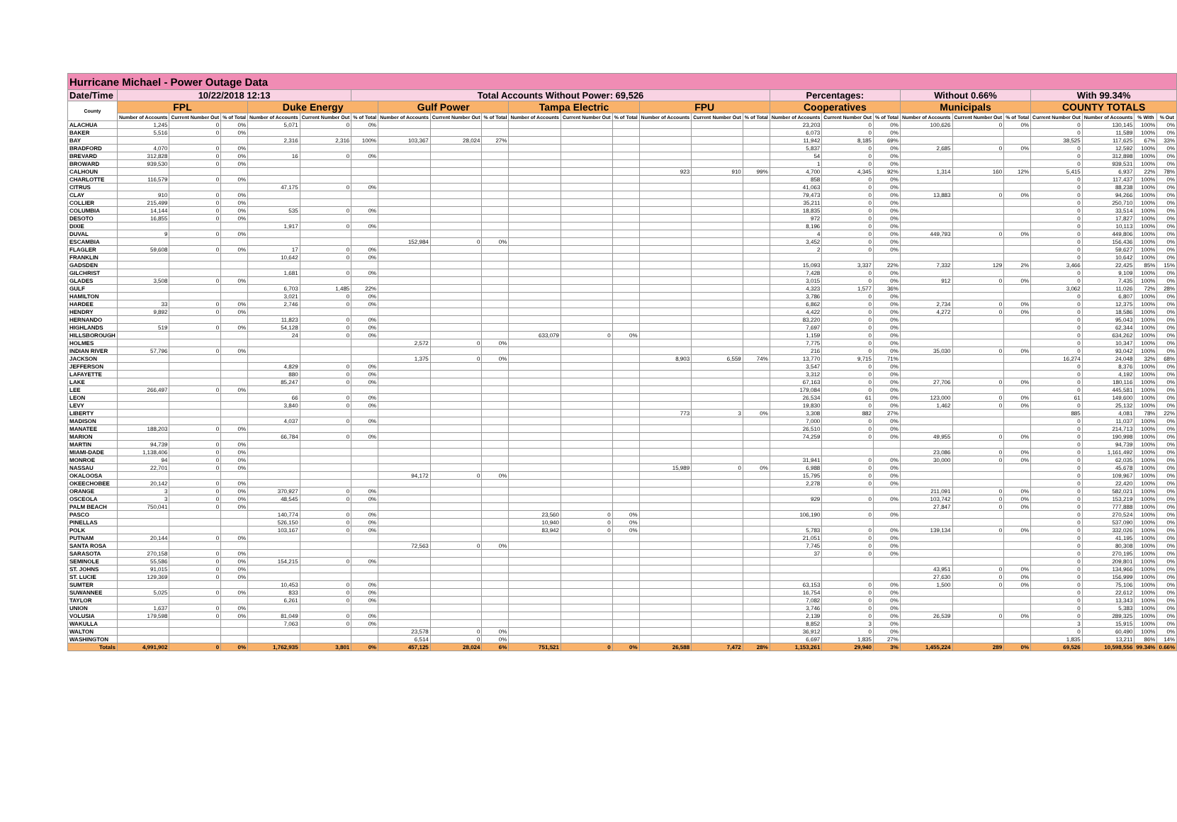| Hurricane Michael - Power Outage Data | | | | | | | | | | | | | | | | | | | | | | | | | |
| Date/Time | 10/22/2018 12:13 | | | | | Total Accounts Without Power: 69,526 | | | | | | | | | | Percentages: | | | Without 0.66% | | | With 99.34% | | | |
| County | FPL | | | Duke Energy | | | Gulf Power | | | Tampa Electric | | | FPU | | | Cooperatives | | | Municipals | | | COUNTY TOTALS | | | |
| | Number of Accounts | Current Number Out | % of Total | Number of Accounts | Current Number Out | % of Total | Number of Accounts | Current Number Out | % of Total | Number of Accounts | Current Number Out | % of Total | Number of Accounts | Current Number Out | % of Total | Number of Accounts | Current Number Out | % of Total | Number of Accounts | Current Number Out | % of Total | Current Number Out | Number of Accounts | % With | % Out |
| ALACHUA | 1,245 | 0 | 0% | 5,071 | 0 | 0% | | | | | | | | | | 23,203 | 0 | 0% | 100,626 | 0 | 0% | 0 | 130,145 | 100% | 0% |
| BAKER | 5,516 | 0 | 0% | | | | | | | | | | | | | 6,073 | 0 | 0% | | | | 0 | 11,589 | 100% | 0% |
| BAY | | | | 2,316 | 2,316 | 100% | 103,367 | 28,024 | 27% | | | | | | | 11,942 | 8,185 | 69% | | | | 38,525 | 117,625 | 67% | 33% |
| BRADFORD | 4,070 | 0 | 0% | | | | | | | | | | | | | 5,837 | 0 | 0% | 2,685 | 0 | 0% | 0 | 12,592 | 100% | 0% |
| BREVARD | 312,828 | 0 | 0% | 16 | 0 | 0% | | | | | | | | | | 54 | 0 | 0% | | | | 0 | 312,898 | 100% | 0% |
| BROWARD | 939,530 | 0 | 0% | | | | | | | | | | | | | 1 | 0 | 0% | | | | 0 | 939,531 | 100% | 0% |
| CALHOUN | | | | | | | | | | | | | 923 | 910 | 99% | 4,700 | 4,345 | 92% | 1,314 | 160 | 12% | 5,415 | 6,937 | 22% | 78% |
| CHARLOTTE | 116,579 | 0 | 0% | | | | | | | | | | | | | 858 | 0 | 0% | | | | 0 | 117,437 | 100% | 0% |
| CITRUS | | | | 47,175 | 0 | 0% | | | | | | | | | | 41,063 | 0 | 0% | | | | 0 | 88,238 | 100% | 0% |
| CLAY | 910 | 0 | 0% | | | | | | | | | | | | | 79,473 | 0 | 0% | 13,883 | 0 | 0% | 0 | 94,266 | 100% | 0% |
| COLLIER | 215,499 | 0 | 0% | | | | | | | | | | | | | 35,211 | 0 | 0% | | | | 0 | 250,710 | 100% | 0% |
| COLUMBIA | 14,144 | 0 | 0% | 535 | 0 | 0% | | | | | | | | | | 18,835 | 0 | 0% | | | | 0 | 33,514 | 100% | 0% |
| DESOTO | 16,855 | 0 | 0% | | | | | | | | | | | | | 972 | 0 | 0% | | | | 0 | 17,827 | 100% | 0% |
| DIXIE | | | | 1,917 | 0 | 0% | | | | | | | | | | 8,196 | 0 | 0% | | | | 0 | 10,113 | 100% | 0% |
| DUVAL | 9 | 0 | 0% | | | | | | | | | | | | | 4 | 0 | 0% | 449,793 | 0 | 0% | 0 | 449,806 | 100% | 0% |
| ESCAMBIA | | | | | | | 152,984 | 0 | 0% | | | | | | | 3,452 | 0 | 0% | | | | 0 | 156,436 | 100% | 0% |
| FLAGLER | 59,608 | 0 | 0% | 17 | 0 | 0% | | | | | | | | | | 2 | 0 | 0% | | | | 0 | 59,627 | 100% | 0% |
| FRANKLIN | | | | 10,642 | 0 | 0% | | | | | | | | | | | | | | | | 0 | 10,642 | 100% | 0% |
| GADSDEN | | | | | | | | | | | | | | | | 15,093 | 3,337 | 22% | 7,332 | 129 | 2% | 3,466 | 22,425 | 85% | 15% |
| GILCHRIST | | | | 1,681 | 0 | 0% | | | | | | | | | | 7,428 | 0 | 0% | | | | 0 | 9,109 | 100% | 0% |
| GLADES | 3,508 | 0 | 0% | | | | | | | | | | | | | 3,015 | 0 | 0% | 912 | 0 | 0% | 0 | 7,435 | 100% | 0% |
| GULF | | | | 6,703 | 1,485 | 22% | | | | | | | | | | 4,323 | 1,577 | 36% | | | | 3,062 | 11,026 | 72% | 28% |
| HAMILTON | | | | 3,021 | 0 | 0% | | | | | | | | | | 3,786 | 0 | 0% | | | | 0 | 6,807 | 100% | 0% |
| HARDEE | 33 | 0 | 0% | 2,746 | 0 | 0% | | | | | | | | | | 6,862 | 0 | 0% | 2,734 | 0 | 0% | 0 | 12,375 | 100% | 0% |
| HENDRY | 9,892 | 0 | 0% | | | | | | | | | | | | | 4,422 | 0 | 0% | 4,272 | 0 | 0% | 0 | 18,586 | 100% | 0% |
| HERNANDO | | | | 11,823 | 0 | 0% | | | | | | | | | | 83,220 | 0 | 0% | | | | 0 | 95,043 | 100% | 0% |
| HIGHLANDS | 519 | 0 | 0% | 54,128 | 0 | 0% | | | | | | | | | | 7,697 | 0 | 0% | | | | 0 | 62,344 | 100% | 0% |
| HILLSBOROUGH | | | | 24 | 0 | 0% | | | | 633,079 | 0 | 0% | | | | 1,159 | 0 | 0% | | | | 0 | 634,262 | 100% | 0% |
| HOLMES | | | | | | | 2,572 | 0 | 0% | | | | | | | 7,775 | 0 | 0% | | | | 0 | 10,347 | 100% | 0% |
| INDIAN RIVER | 57,796 | 0 | 0% | | | | | | | | | | | | | 216 | 0 | 0% | 35,030 | 0 | 0% | 0 | 93,042 | 100% | 0% |
| JACKSON | | | | | | | 1,375 | 0 | 0% | | | | 8,903 | 6,559 | 74% | 13,770 | 9,715 | 71% | | | | 16,274 | 24,048 | 32% | 68% |
| JEFFERSON | | | | 4,829 | 0 | 0% | | | | | | | | | | 3,547 | 0 | 0% | | | | 0 | 8,376 | 100% | 0% |
| LAFAYETTE | | | | 880 | 0 | 0% | | | | | | | | | | 3,312 | 0 | 0% | | | | 0 | 4,192 | 100% | 0% |
| LAKE | | | | 85,247 | 0 | 0% | | | | | | | | | | 67,163 | 0 | 0% | 27,706 | 0 | 0% | 0 | 180,116 | 100% | 0% |
| LEE | 266,497 | 0 | 0% | | | | | | | | | | | | | 179,084 | 0 | 0% | | | | 0 | 445,581 | 100% | 0% |
| LEON | | | | 66 | 0 | 0% | | | | | | | | | | 26,534 | 61 | 0% | 123,000 | 0 | 0% | 61 | 149,600 | 100% | 0% |
| LEVY | | | | 3,840 | 0 | 0% | | | | | | | | | | 19,830 | 0 | 0% | 1,462 | 0 | 0% | 0 | 25,132 | 100% | 0% |
| LIBERTY | | | | | | | | | | | | | 773 | 3 | 0% | 3,308 | 882 | 27% | | | | 885 | 4,081 | 78% | 22% |
| MADISON | | | | 4,037 | 0 | 0% | | | | | | | | | | 7,000 | 0 | 0% | | | | 0 | 11,037 | 100% | 0% |
| MANATEE | 188,203 | 0 | 0% | | | | | | | | | | | | | 26,510 | 0 | 0% | | | | 0 | 214,713 | 100% | 0% |
| MARION | | | | 66,784 | 0 | 0% | | | | | | | | | | 74,259 | 0 | 0% | 49,955 | 0 | 0% | 0 | 190,998 | 100% | 0% |
| MARTIN | 94,739 | 0 | 0% | | | | | | | | | | | | | | | | | | | 0 | 94,739 | 100% | 0% |
| MIAMI-DADE | 1,138,406 | 0 | 0% | | | | | | | | | | | | | | | | 23,086 | 0 | 0% | 0 | 1,161,492 | 100% | 0% |
| MONROE | 94 | 0 | 0% | | | | | | | | | | | | | 31,941 | 0 | 0% | 30,000 | 0 | 0% | 0 | 62,035 | 100% | 0% |
| NASSAU | 22,701 | 0 | 0% | | | | | | | | | | 15,989 | 0 | 0% | 6,988 | 0 | 0% | | | | 0 | 45,678 | 100% | 0% |
| OKALOOSA | | | | | | | 94,172 | 0 | 0% | | | | | | | 15,795 | 0 | 0% | | | | 0 | 109,967 | 100% | 0% |
| OKEECHOBEE | 20,142 | 0 | 0% | | | | | | | | | | | | | 2,278 | 0 | 0% | | | | 0 | 22,420 | 100% | 0% |
| ORANGE | 3 | 0 | 0% | 370,927 | 0 | 0% | | | | | | | | | | | | | 211,091 | 0 | 0% | 0 | 582,021 | 100% | 0% |
| OSCEOLA | 3 | 0 | 0% | 48,545 | 0 | 0% | | | | | | | | | | 929 | 0 | 0% | 103,742 | 0 | 0% | 0 | 153,219 | 100% | 0% |
| PALM BEACH | 750,041 | 0 | 0% | | | | | | | | | | | | | | | | 27,847 | 0 | 0% | 0 | 777,888 | 100% | 0% |
| PASCO | | | | 140,774 | 0 | 0% | | | | 23,560 | 0 | 0% | | | | 106,190 | 0 | 0% | | | | 0 | 270,524 | 100% | 0% |
| PINELLAS | | | | 526,150 | 0 | 0% | | | | 10,940 | 0 | 0% | | | | | | | | | | 0 | 537,090 | 100% | 0% |
| POLK | | | | 103,167 | 0 | 0% | | | | 83,942 | 0 | 0% | | | | 5,783 | 0 | 0% | 139,134 | 0 | 0% | 0 | 332,026 | 100% | 0% |
| PUTNAM | 20,144 | 0 | 0% | | | | | | | | | | | | | 21,051 | 0 | 0% | | | | 0 | 41,195 | 100% | 0% |
| SANTA ROSA | | | | | | | 72,563 | 0 | 0% | | | | | | | 7,745 | 0 | 0% | | | | 0 | 80,308 | 100% | 0% |
| SARASOTA | 270,158 | 0 | 0% | | | | | | | | | | | | | 37 | 0 | 0% | | | | 0 | 270,195 | 100% | 0% |
| SEMINOLE | 55,586 | 0 | 0% | 154,215 | 0 | 0% | | | | | | | | | | | | | | | | 0 | 209,801 | 100% | 0% |
| ST. JOHNS | 91,015 | 0 | 0% | | | | | | | | | | | | | | | | 43,951 | 0 | 0% | 0 | 134,966 | 100% | 0% |
| ST. LUCIE | 129,369 | 0 | 0% | | | | | | | | | | | | | | | | 27,630 | 0 | 0% | 0 | 156,999 | 100% | 0% |
| SUMTER | | | | 10,453 | 0 | 0% | | | | | | | | | | 63,153 | 0 | 0% | 1,500 | 0 | 0% | 0 | 75,106 | 100% | 0% |
| SUWANNEE | 5,025 | 0 | 0% | 833 | 0 | 0% | | | | | | | | | | 16,754 | 0 | 0% | | | | 0 | 22,612 | 100% | 0% |
| TAYLOR | | | | 6,261 | 0 | 0% | | | | | | | | | | 7,082 | 0 | 0% | | | | 0 | 13,343 | 100% | 0% |
| UNION | 1,637 | 0 | 0% | | | | | | | | | | | | | 3,746 | 0 | 0% | | | | 0 | 5,383 | 100% | 0% |
| VOLUSIA | 179,598 | 0 | 0% | 81,049 | 0 | 0% | | | | | | | | | | 2,139 | 0 | 0% | 26,539 | 0 | 0% | 0 | 289,325 | 100% | 0% |
| WAKULLA | | | | 7,063 | 0 | 0% | | | | | | | | | | 8,852 | 3 | 0% | | | | 3 | 15,915 | 100% | 0% |
| WALTON | | | | | | | 23,578 | 0 | 0% | | | | | | | 36,912 | 0 | 0% | | | | 0 | 60,490 | 100% | 0% |
| WASHINGTON | | | | | | | 6,514 | 0 | 0% | | | | | | | 6,697 | 1,835 | 27% | | | | 1,835 | 13,211 | 86% | 14% |
| Totals | 4,991,902 | 0 | 0% | 1,762,935 | 3,801 | 0% | 457,125 | 28,024 | 6% | 751,521 | 0 | 0% | 26,588 | 7,472 | 28% | 1,153,261 | 29,940 | 3% | 1,455,224 | 289 | 0% | 69,526 | 10,598,556 | 99.34% | 0.66% |